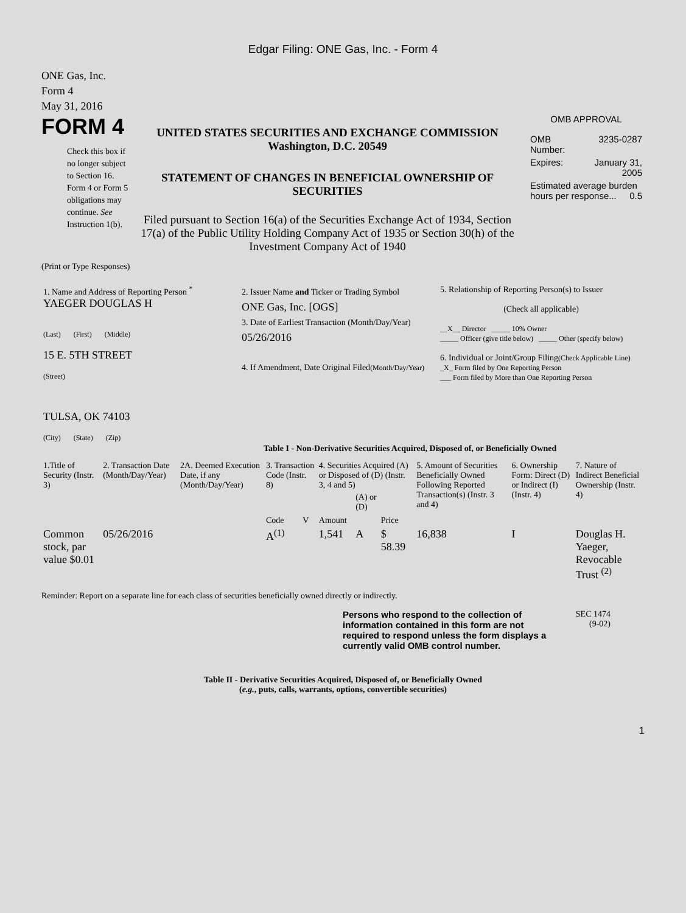Edgar Filing: ONE Gas, Inc. - Form 4
ONE Gas, Inc.
Form 4
May 31, 2016
FORM 4
Check this box if no longer subject to Section 16. Form 4 or Form 5 obligations may continue. See Instruction 1(b).
UNITED STATES SECURITIES AND EXCHANGE COMMISSION
Washington, D.C. 20549
STATEMENT OF CHANGES IN BENEFICIAL OWNERSHIP OF SECURITIES
Filed pursuant to Section 16(a) of the Securities Exchange Act of 1934, Section 17(a) of the Public Utility Holding Company Act of 1935 or Section 30(h) of the Investment Company Act of 1940
OMB APPROVAL
| OMB Number: | 3235-0287 |
| Expires: | January 31, 2005 |
| Estimated average burden hours per response... 0.5 | |
(Print or Type Responses)
| 1. Name and Address of Reporting Person <sup>*</sup> YAEGER DOUGLAS H (Last) (First) (Middle) 15 E. 5TH STREET (Street) TULSA, OK 74103 (City) (State) (Zip) | 2. Issuer Name and Ticker or Trading Symbol ONE Gas, Inc. [OGS] 3. Date of Earliest Transaction (Month/Day/Year) 05/26/2016 4. If Amendment, Date Original Filed (Month/Day/Year) | 5. Relationship of Reporting Person(s) to Issuer (Check all applicable) __X__ Director _____ 10% Owner _____ Officer (give title below) _____ Other (specify below) 6. Individual or Joint/Group Filing (Check Applicable Line) _X_ Form filed by One Reporting Person ___ Form filed by More than One Reporting Person |
Table I - Non-Derivative Securities Acquired, Disposed of, or Beneficially Owned
| 1.Title of Security (Instr. 3) | 2. Transaction Date (Month/Day/Year) | 2A. Deemed Execution Date, if any (Month/Day/Year) | 3. Transaction Code (Instr. 8) | | 4. Securities Acquired (A) or Disposed of (D) (Instr. 3, 4 and 5) | | | 5. Amount of Securities Beneficially Owned Following Reported Transaction(s) (Instr. 3 and 4) | 6. Ownership Form: Direct (D) or Indirect (I) (Instr. 4) | 7. Nature of Indirect Beneficial Ownership (Instr. 4) |
| --- | --- | --- | --- | --- | --- | --- | --- | --- | --- | --- |
| | | | Code | V | Amount | (A) or (D) | Price | | | |
| Common stock, par value $0.01 | 05/26/2016 | | A<sup>(1)</sup> | | 1,541 | A | $ 58.39 | 16,838 | I | Douglas H. Yaeger, Revocable Trust <sup>(2)</sup> |
Reminder: Report on a separate line for each class of securities beneficially owned directly or indirectly.
Persons who respond to the collection of information contained in this form are not required to respond unless the form displays a currently valid OMB control number.
SEC 1474
(9-02)
Table II - Derivative Securities Acquired, Disposed of, or Beneficially Owned
(e.g., puts, calls, warrants, options, convertible securities)
1